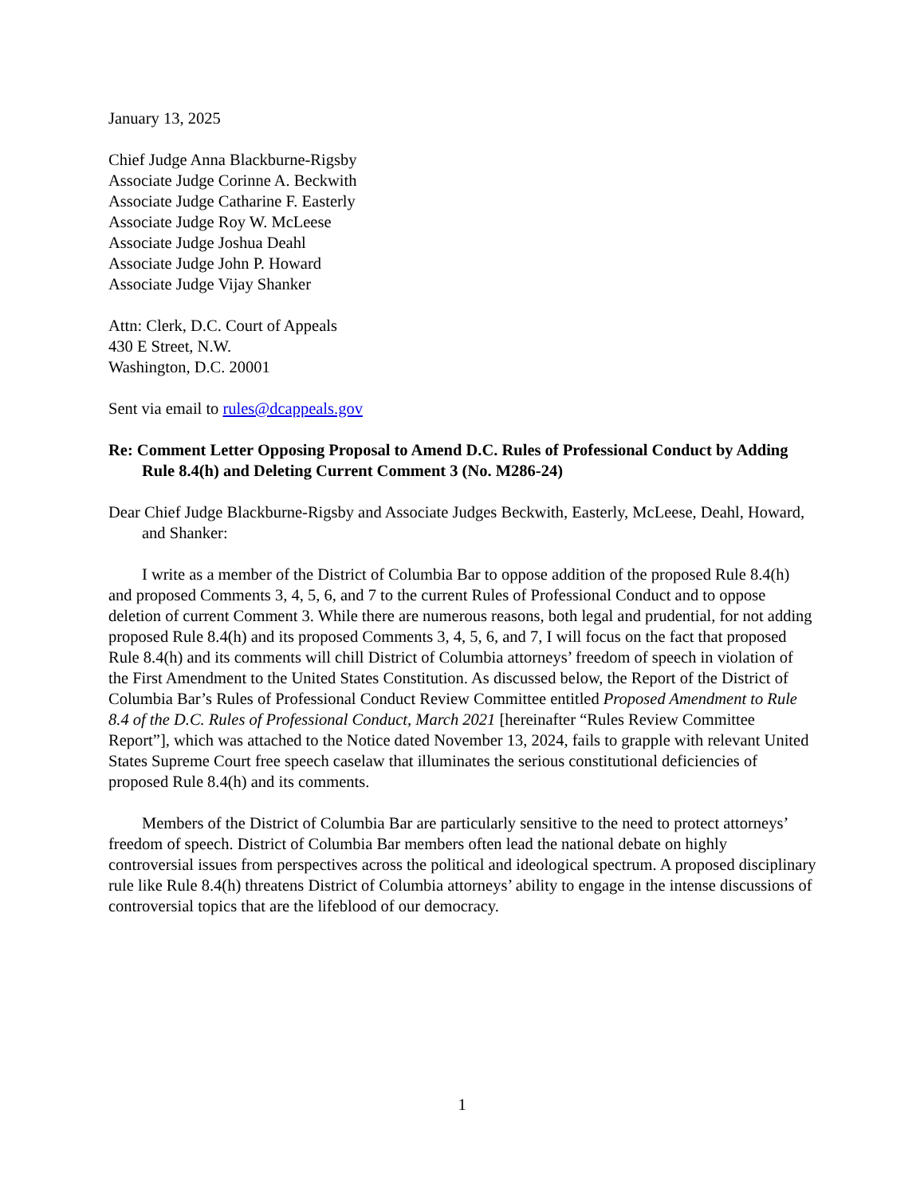January 13, 2025
Chief Judge Anna Blackburne-Rigsby
Associate Judge Corinne A. Beckwith
Associate Judge Catharine F. Easterly
Associate Judge Roy W. McLeese
Associate Judge Joshua Deahl
Associate Judge John P. Howard
Associate Judge Vijay Shanker
Attn: Clerk, D.C. Court of Appeals
430 E Street, N.W.
Washington, D.C. 20001
Sent via email to rules@dcappeals.gov
Re: Comment Letter Opposing Proposal to Amend D.C. Rules of Professional Conduct by Adding Rule 8.4(h) and Deleting Current Comment 3 (No. M286-24)
Dear Chief Judge Blackburne-Rigsby and Associate Judges Beckwith, Easterly, McLeese, Deahl, Howard, and Shanker:
I write as a member of the District of Columbia Bar to oppose addition of the proposed Rule 8.4(h) and proposed Comments 3, 4, 5, 6, and 7 to the current Rules of Professional Conduct and to oppose deletion of current Comment 3. While there are numerous reasons, both legal and prudential, for not adding proposed Rule 8.4(h) and its proposed Comments 3, 4, 5, 6, and 7, I will focus on the fact that proposed Rule 8.4(h) and its comments will chill District of Columbia attorneys’ freedom of speech in violation of the First Amendment to the United States Constitution. As discussed below, the Report of the District of Columbia Bar’s Rules of Professional Conduct Review Committee entitled Proposed Amendment to Rule 8.4 of the D.C. Rules of Professional Conduct, March 2021 [hereinafter “Rules Review Committee Report”], which was attached to the Notice dated November 13, 2024, fails to grapple with relevant United States Supreme Court free speech caselaw that illuminates the serious constitutional deficiencies of proposed Rule 8.4(h) and its comments.
Members of the District of Columbia Bar are particularly sensitive to the need to protect attorneys’ freedom of speech. District of Columbia Bar members often lead the national debate on highly controversial issues from perspectives across the political and ideological spectrum. A proposed disciplinary rule like Rule 8.4(h) threatens District of Columbia attorneys’ ability to engage in the intense discussions of controversial topics that are the lifeblood of our democracy.
1